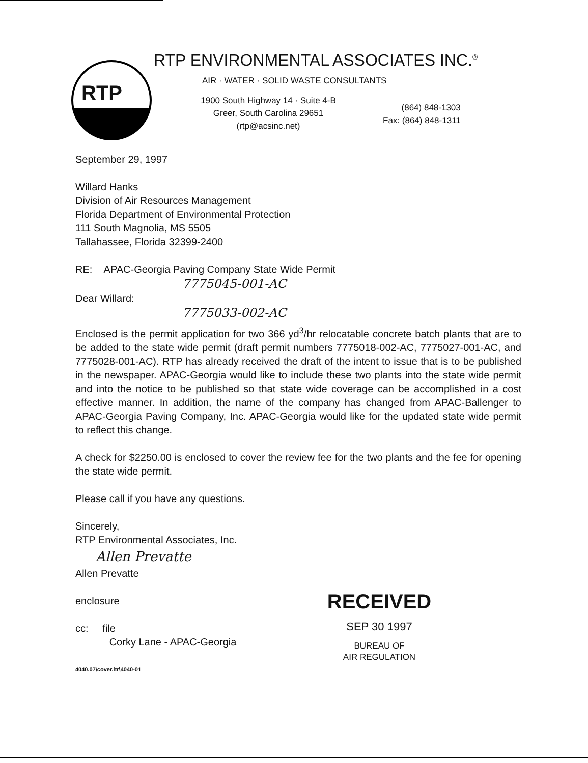RTP
RTP ENVIRONMENTAL ASSOCIATES INC.<sup>®</sup>
AIR · WATER · SOLID WASTE CONSULTANTS
1900 South Highway 14 · Suite 4-B
Greer, South Carolina 29651
(rtp@acsinc.net)
(864) 848-1303
Fax: (864) 848-1311
September 29, 1997
Willard Hanks
Division of Air Resources Management
Florida Department of Environmental Protection
111 South Magnolia, MS 5505
Tallahassee, Florida 32399-2400
RE: APAC-Georgia Paving Company State Wide Permit
7775045-001-AC
Dear Willard:
7775033-002-AC
Enclosed is the permit application for two 366 yd<sup>3</sup>/hr relocatable concrete batch plants that are to be added to the state wide permit (draft permit numbers 7775018-002-AC, 7775027-001-AC, and 7775028-001-AC). RTP has already received the draft of the intent to issue that is to be published in the newspaper. APAC-Georgia would like to include these two plants into the state wide permit and into the notice to be published so that state wide coverage can be accomplished in a cost effective manner. In addition, the name of the company has changed from APAC-Ballenger to APAC-Georgia Paving Company, Inc. APAC-Georgia would like for the updated state wide permit to reflect this change.
A check for $2250.00 is enclosed to cover the review fee for the two plants and the fee for opening the state wide permit.
Please call if you have any questions.
Sincerely,
RTP Environmental Associates, Inc.
Allen Prevatte
Allen Prevatte
enclosure
cc: file
Corky Lane - APAC-Georgia
4040.07\cover.ltr\4040-01
RECEIVED
SEP 30 1997
BUREAU OF
AIR REGULATION